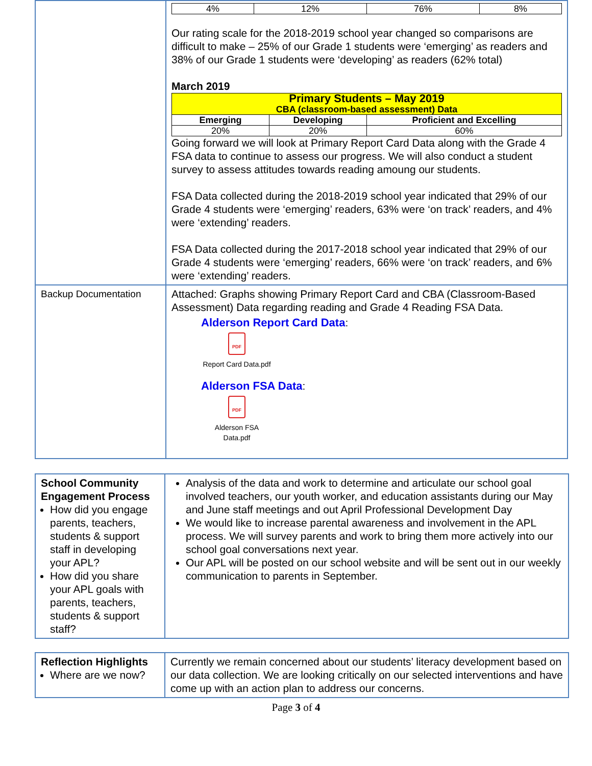| | / 4% / 12% / 76% / 8% / Our rating scale for the 2018-2019 school year changed so comparisons are difficult to make – 25% of our Grade 1 students were ‘emerging’ as readers and 38% of our Grade 1 students were ‘developing’ as readers (62% total) March 2019 / Primary Students – May 2019 CBA (classroom-based assessment) Data / / / / --- / --- / --- / / Emerging / Developing / Proficient and Excelling / / 20% / 20% / 60% / Going forward we will look at Primary Report Card Data along with the Grade 4 FSA data to continue to assess our progress. We will also conduct a student survey to assess attitudes towards reading amoung our students. FSA Data collected during the 2018-2019 school year indicated that 29% of our Grade 4 students were ‘emerging’ readers, 63% were ‘on track’ readers, and 4% were ‘extending’ readers. FSA Data collected during the 2017-2018 school year indicated that 29% of our Grade 4 students were ‘emerging’ readers, 66% were ‘on track’ readers, and 6% were ‘extending’ readers. |
| Backup Documentation | Attached: Graphs showing Primary Report Card and CBA (Classroom-Based Assessment) Data regarding reading and Grade 4 Reading FSA Data. Alderson Report Card Data : PDF Report Card Data.pdf Alderson FSA Data : PDF Alderson FSA Data.pdf |
| School Community Engagement Process How did you engage parents, teachers, students & support staff in developing your APL? How did you share your APL goals with parents, teachers, students & support staff? | Analysis of the data and work to determine and articulate our school goal involved teachers, our youth worker, and education assistants during our May and June staff meetings and out April Professional Development Day We would like to increase parental awareness and involvement in the APL process. We will survey parents and work to bring them more actively into our school goal conversations next year. Our APL will be posted on our school website and will be sent out in our weekly communication to parents in September. |
| Reflection Highlights Where are we now? | Currently we remain concerned about our students’ literacy development based on our data collection. We are looking critically on our selected interventions and have come up with an action plan to address our concerns. |
Page 3 of 4